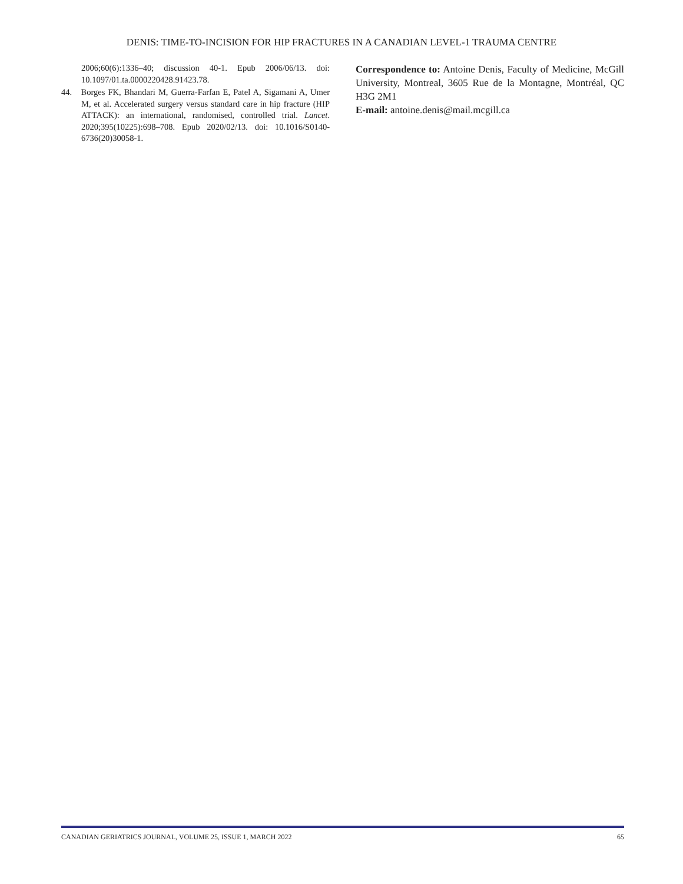DENIS: TIME-TO-INCISION FOR HIP FRACTURES IN A CANADIAN LEVEL-1 TRAUMA CENTRE
2006;60(6):1336–40; discussion 40-1. Epub 2006/06/13. doi: 10.1097/01.ta.0000220428.91423.78.
44. Borges FK, Bhandari M, Guerra-Farfan E, Patel A, Sigamani A, Umer M, et al. Accelerated surgery versus standard care in hip fracture (HIP ATTACK): an international, randomised, controlled trial. Lancet. 2020;395(10225):698–708. Epub 2020/02/13. doi: 10.1016/S0140-6736(20)30058-1.
Correspondence to: Antoine Denis, Faculty of Medicine, McGill University, Montreal, 3605 Rue de la Montagne, Montréal, QC H3G 2M1
E-mail: antoine.denis@mail.mcgill.ca
CANADIAN GERIATRICS JOURNAL, VOLUME 25, ISSUE 1, MARCH 2022 65